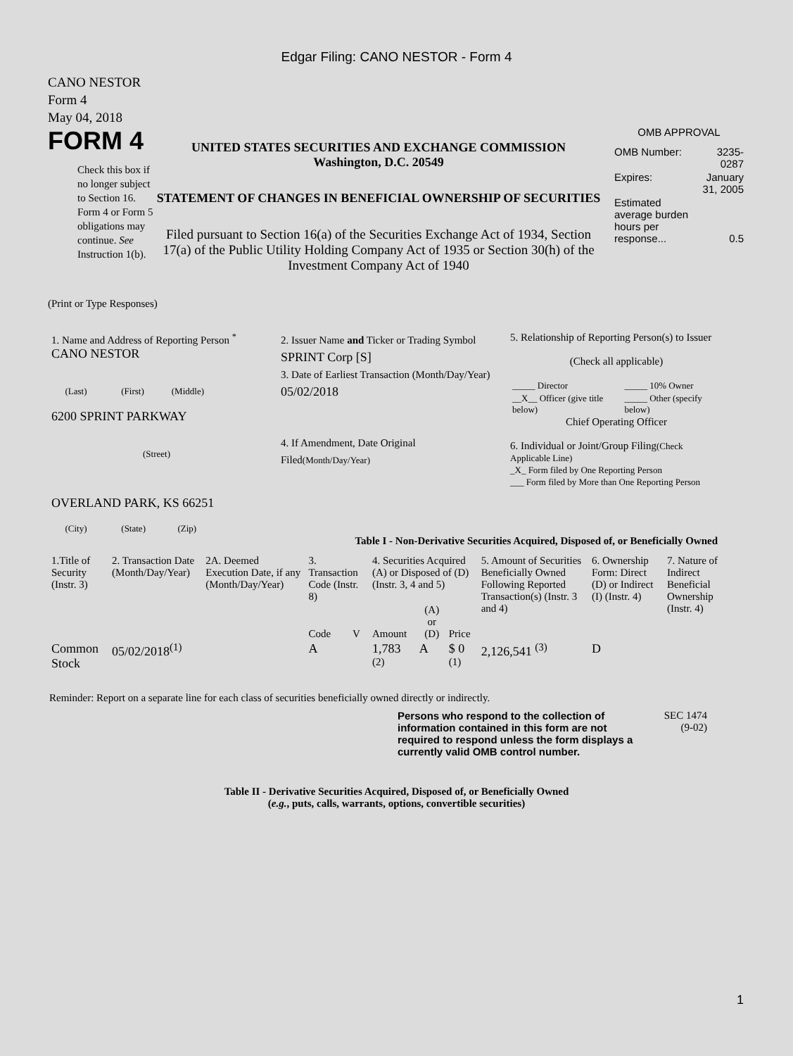Edgar Filing: CANO NESTOR - Form 4
CANO NESTOR
Form 4
May 04, 2018
FORM 4
Check this box if no longer subject to Section 16. Form 4 or Form 5 obligations may continue. See Instruction 1(b).
UNITED STATES SECURITIES AND EXCHANGE COMMISSION
Washington, D.C. 20549
STATEMENT OF CHANGES IN BENEFICIAL OWNERSHIP OF SECURITIES
Filed pursuant to Section 16(a) of the Securities Exchange Act of 1934, Section 17(a) of the Public Utility Holding Company Act of 1935 or Section 30(h) of the Investment Company Act of 1940
OMB APPROVAL
| OMB Number: | 3235-0287 |
| Expires: | January 31, 2005 |
| Estimated average burden hours per response... | 0.5 |
(Print or Type Responses)
| 1. Name and Address of Reporting Person <sup>*</sup> CANO NESTOR (Last) (First) (Middle) 6200 SPRINT PARKWAY (Street) OVERLAND PARK, KS 66251 (City) (State) (Zip) | 2. Issuer Name and Ticker or Trading Symbol SPRINT Corp [S] 3. Date of Earliest Transaction (Month/Day/Year) 05/02/2018 4. If Amendment, Date Original Filed (Month/Day/Year) | 5. Relationship of Reporting Person(s) to Issuer (Check all applicable) / _____ Director / _____ 10% Owner / / __X__ Officer (give title below) / _____ Other (specify below) / Chief Operating Officer 6. Individual or Joint/Group Filing (Check Applicable Line) _X_ Form filed by One Reporting Person ___ Form filed by More than One Reporting Person |
Table I - Non-Derivative Securities Acquired, Disposed of, or Beneficially Owned
| 1.Title of Security (Instr. 3) | 2. Transaction Date (Month/Day/Year) | 2A. Deemed Execution Date, if any (Month/Day/Year) | 3. Transaction Code (Instr. 8) | | 4. Securities Acquired (A) or Disposed of (D) (Instr. 3, 4 and 5) | | | 5. Amount of Securities Beneficially Owned Following Reported Transaction(s) (Instr. 3 and 4) | 6. Ownership Form: Direct (D) or Indirect (I) (Instr. 4) | 7. Nature of Indirect Beneficial Ownership (Instr. 4) |
| --- | --- | --- | --- | --- | --- | --- | --- | --- | --- | --- |
| | | | Code | V | Amount | (A) or (D) | Price | | | |
| Common Stock | 05/02/2018<sup>(1)</sup> | | A | | 1,783 <sup>(2)</sup> | A | $ 0 <sup>(1)</sup> | 2,126,541 <sup>(3)</sup> | D | |
Reminder: Report on a separate line for each class of securities beneficially owned directly or indirectly.
Persons who respond to the collection of information contained in this form are not required to respond unless the form displays a currently valid OMB control number.
SEC 1474
(9-02)
Table II - Derivative Securities Acquired, Disposed of, or Beneficially Owned
(e.g., puts, calls, warrants, options, convertible securities)
1